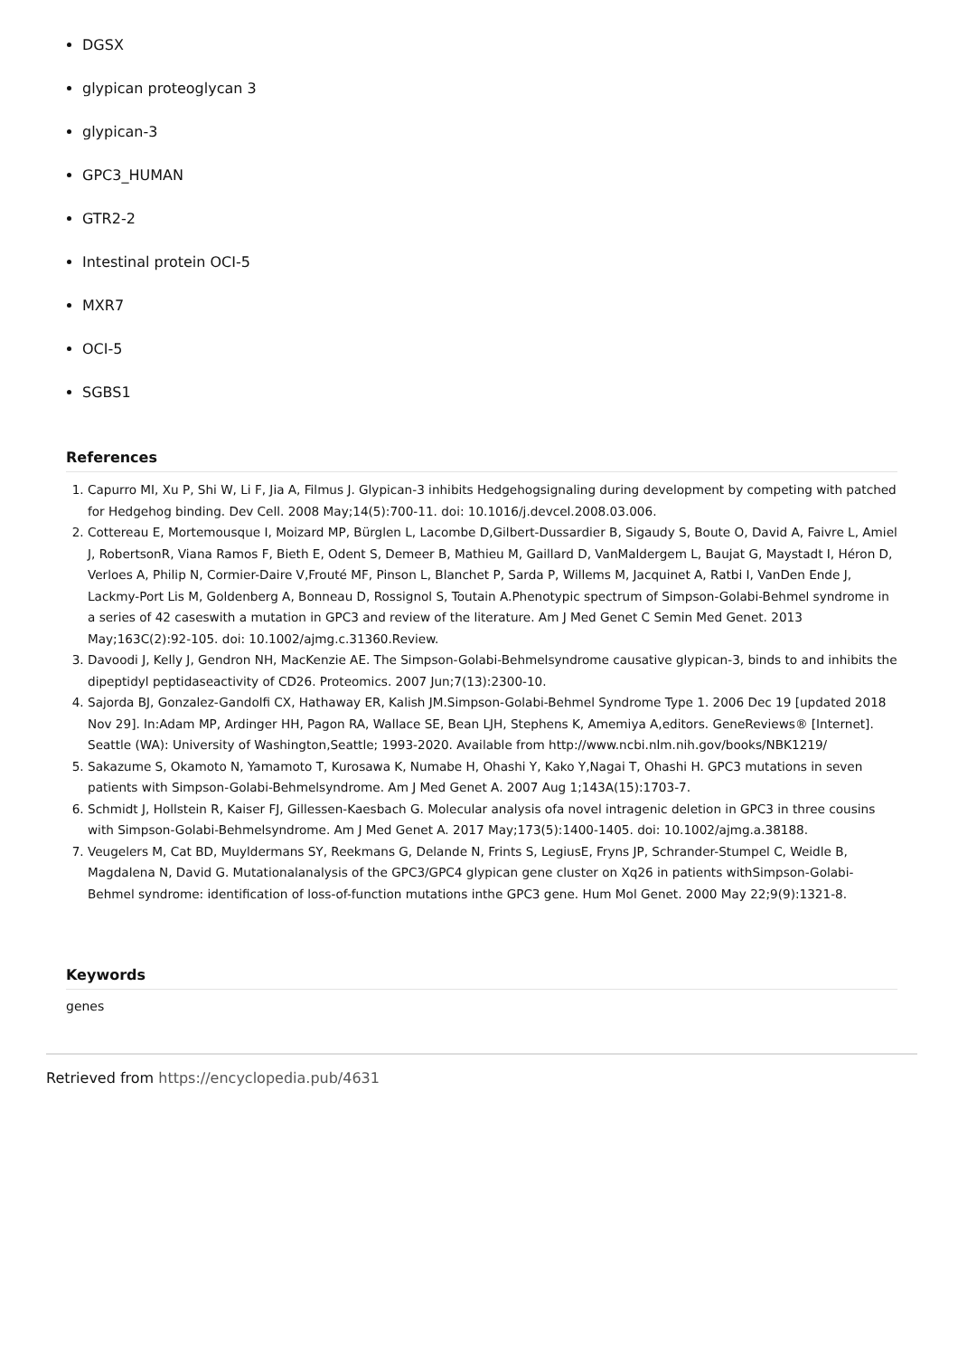DGSX
glypican proteoglycan 3
glypican-3
GPC3_HUMAN
GTR2-2
Intestinal protein OCI-5
MXR7
OCI-5
SGBS1
References
1. Capurro MI, Xu P, Shi W, Li F, Jia A, Filmus J. Glypican-3 inhibits Hedgehogsignaling during development by competing with patched for Hedgehog binding. Dev Cell. 2008 May;14(5):700-11. doi: 10.1016/j.devcel.2008.03.006.
2. Cottereau E, Mortemousque I, Moizard MP, Bürglen L, Lacombe D,Gilbert-Dussardier B, Sigaudy S, Boute O, David A, Faivre L, Amiel J, RobertsonR, Viana Ramos F, Bieth E, Odent S, Demeer B, Mathieu M, Gaillard D, VanMaldergem L, Baujat G, Maystadt I, Héron D, Verloes A, Philip N, Cormier-Daire V,Frouté MF, Pinson L, Blanchet P, Sarda P, Willems M, Jacquinet A, Ratbi I, VanDen Ende J, Lackmy-Port Lis M, Goldenberg A, Bonneau D, Rossignol S, Toutain A.Phenotypic spectrum of Simpson-Golabi-Behmel syndrome in a series of 42 caseswith a mutation in GPC3 and review of the literature. Am J Med Genet C Semin Med Genet. 2013 May;163C(2):92-105. doi: 10.1002/ajmg.c.31360.Review.
3. Davoodi J, Kelly J, Gendron NH, MacKenzie AE. The Simpson-Golabi-Behmelsyndrome causative glypican-3, binds to and inhibits the dipeptidyl peptidaseactivity of CD26. Proteomics. 2007 Jun;7(13):2300-10.
4. Sajorda BJ, Gonzalez-Gandolfi CX, Hathaway ER, Kalish JM.Simpson-Golabi-Behmel Syndrome Type 1. 2006 Dec 19 [updated 2018 Nov 29]. In:Adam MP, Ardinger HH, Pagon RA, Wallace SE, Bean LJH, Stephens K, Amemiya A,editors. GeneReviews® [Internet]. Seattle (WA): University of Washington,Seattle; 1993-2020. Available from http://www.ncbi.nlm.nih.gov/books/NBK1219/
5. Sakazume S, Okamoto N, Yamamoto T, Kurosawa K, Numabe H, Ohashi Y, Kako Y,Nagai T, Ohashi H. GPC3 mutations in seven patients with Simpson-Golabi-Behmelsyndrome. Am J Med Genet A. 2007 Aug 1;143A(15):1703-7.
6. Schmidt J, Hollstein R, Kaiser FJ, Gillessen-Kaesbach G. Molecular analysis ofa novel intragenic deletion in GPC3 in three cousins with Simpson-Golabi-Behmelsyndrome. Am J Med Genet A. 2017 May;173(5):1400-1405. doi: 10.1002/ajmg.a.38188.
7. Veugelers M, Cat BD, Muyldermans SY, Reekmans G, Delande N, Frints S, LegiusE, Fryns JP, Schrander-Stumpel C, Weidle B, Magdalena N, David G. Mutationalanalysis of the GPC3/GPC4 glypican gene cluster on Xq26 in patients withSimpson-Golabi-Behmel syndrome: identification of loss-of-function mutations inthe GPC3 gene. Hum Mol Genet. 2000 May 22;9(9):1321-8.
Keywords
genes
Retrieved from https://encyclopedia.pub/4631